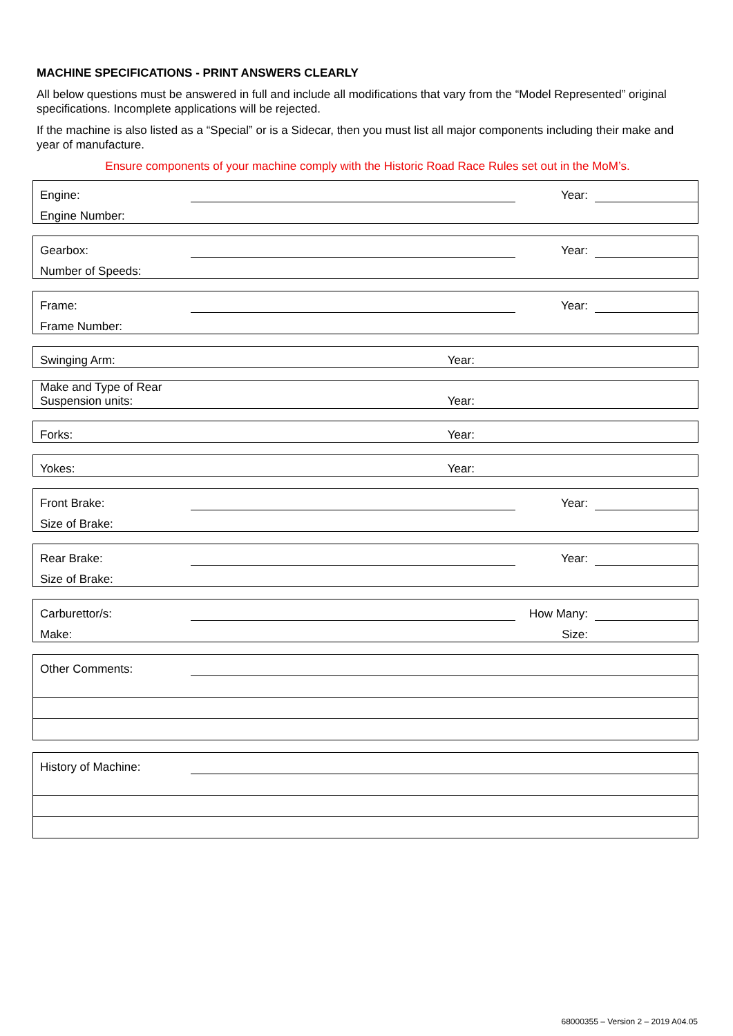MACHINE SPECIFICATIONS - PRINT ANSWERS CLEARLY
All below questions must be answered in full and include all modifications that vary from the “Model Represented” original specifications. Incomplete applications will be rejected.
If the machine is also listed as a “Special” or is a Sidecar, then you must list all major components including their make and year of manufacture.
Ensure components of your machine comply with the Historic Road Race Rules set out in the MoM’s.
| Engine: | | Year: | |
| Engine Number: | | | |
| Gearbox: | | Year: | |
| Number of Speeds: | | | |
| Frame: | | Year: | |
| Frame Number: | | | |
| Swinging Arm: | | Year: | |
| Make and Type of Rear Suspension units: | | Year: | |
| Forks: | | Year: | |
| Yokes: | | Year: | |
| Front Brake: | | Year: | |
| Size of Brake: | | | |
| Rear Brake: | | Year: | |
| Size of Brake: | | | |
| Carburettor/s: | | How Many: | |
| Make: | | Size: | |
| Other Comments: | |
| History of Machine: | |
68000355 – Version 2 – 2019 A04.05